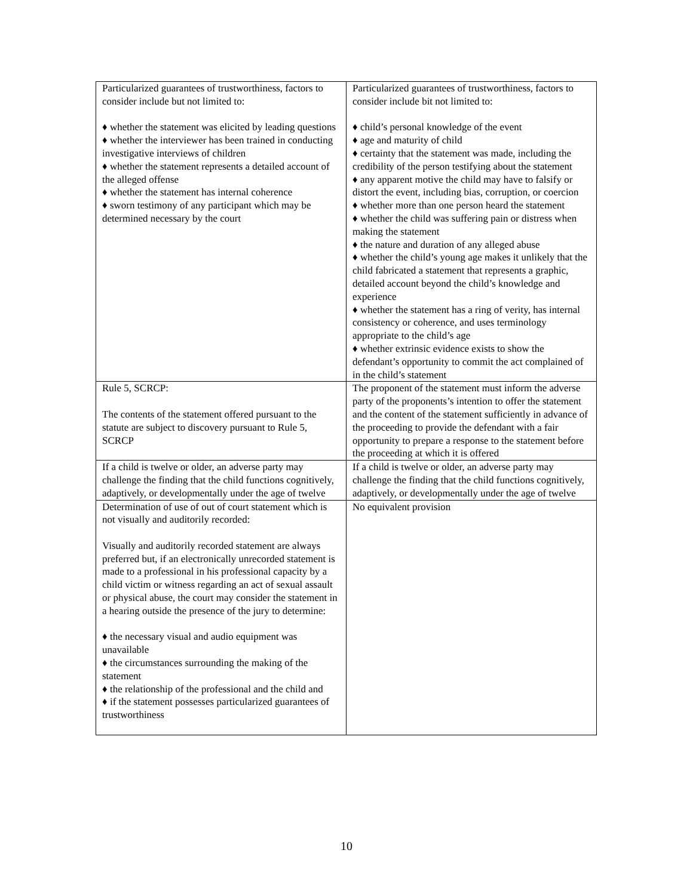| Particularized guarantees of trustworthiness, factors to consider include but not limited to: ♦ whether the statement was elicited by leading questions ♦ whether the interviewer has been trained in conducting investigative interviews of children ♦ whether the statement represents a detailed account of the alleged offense ♦ whether the statement has internal coherence ♦ sworn testimony of any participant which may be determined necessary by the court | Particularized guarantees of trustworthiness, factors to consider include bit not limited to: ♦ child’s personal knowledge of the event ♦ age and maturity of child ♦ certainty that the statement was made, including the credibility of the person testifying about the statement ♦ any apparent motive the child may have to falsify or distort the event, including bias, corruption, or coercion ♦ whether more than one person heard the statement ♦ whether the child was suffering pain or distress when making the statement ♦ the nature and duration of any alleged abuse ♦ whether the child’s young age makes it unlikely that the child fabricated a statement that represents a graphic, detailed account beyond the child’s knowledge and experience ♦ whether the statement has a ring of verity, has internal consistency or coherence, and uses terminology appropriate to the child’s age ♦ whether extrinsic evidence exists to show the defendant’s opportunity to commit the act complained of in the child’s statement |
| Rule 5, SCRCP: The contents of the statement offered pursuant to the statute are subject to discovery pursuant to Rule 5, SCRCP | The proponent of the statement must inform the adverse party of the proponents’s intention to offer the statement and the content of the statement sufficiently in advance of the proceeding to provide the defendant with a fair opportunity to prepare a response to the statement before the proceeding at which it is offered |
| If a child is twelve or older, an adverse party may challenge the finding that the child functions cognitively, adaptively, or developmentally under the age of twelve | If a child is twelve or older, an adverse party may challenge the finding that the child functions cognitively, adaptively, or developmentally under the age of twelve |
| Determination of use of out of court statement which is not visually and auditorily recorded: Visually and auditorily recorded statement are always preferred but, if an electronically unrecorded statement is made to a professional in his professional capacity by a child victim or witness regarding an act of sexual assault or physical abuse, the court may consider the statement in a hearing outside the presence of the jury to determine: ♦ the necessary visual and audio equipment was unavailable ♦ the circumstances surrounding the making of the statement ♦ the relationship of the professional and the child and ♦ if the statement possesses particularized guarantees of trustworthiness | No equivalent provision |
10